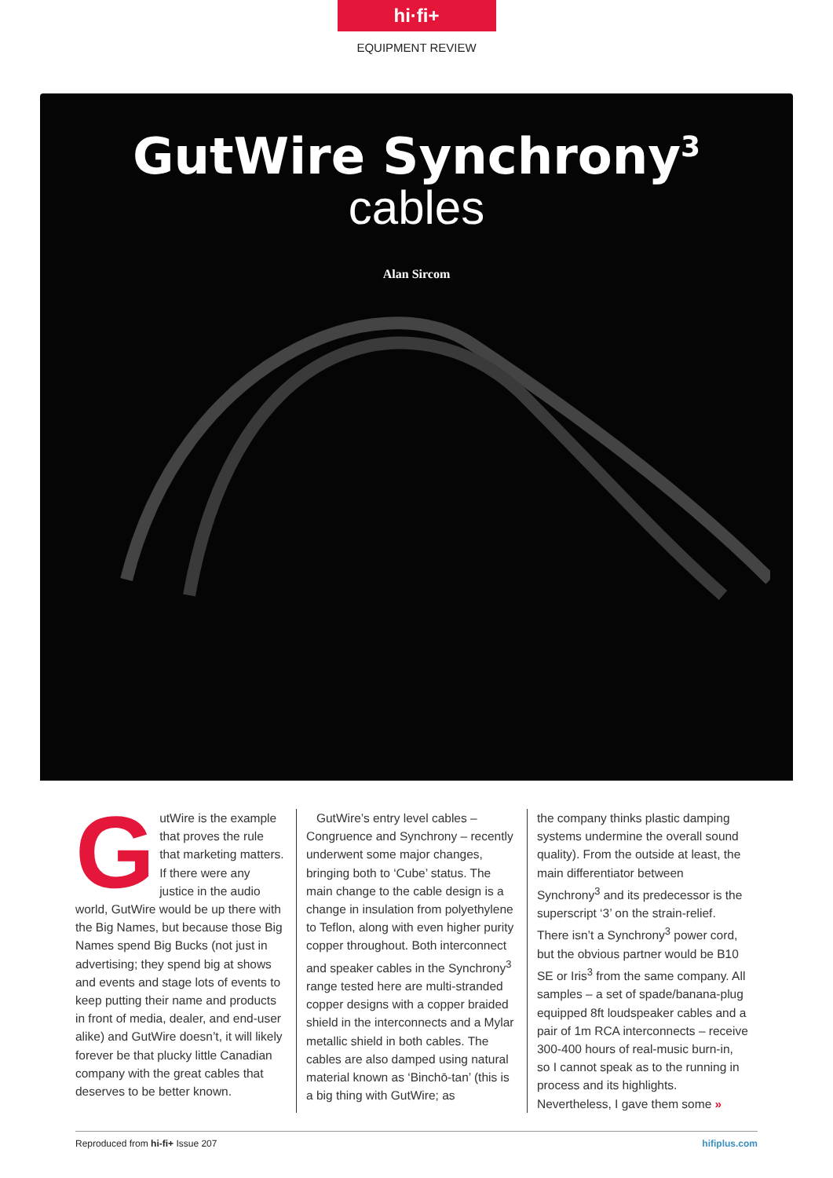hi·fi+
EQUIPMENT REVIEW
GutWire Synchrony<sup>3</sup>
cables
Alan Sircom
GutWire is the example that proves the rule that marketing matters. If there were any justice in the audio world, GutWire would be up there with the Big Names, but because those Big Names spend Big Bucks (not just in advertising; they spend big at shows and events and stage lots of events to keep putting their name and products in front of media, dealer, and end-user alike) and GutWire doesn’t, it will likely forever be that plucky little Canadian company with the great cables that deserves to be better known.
GutWire’s entry level cables – Congruence and Synchrony – recently underwent some major changes, bringing both to ‘Cube’ status. The main change to the cable design is a change in insulation from polyethylene to Teflon, along with even higher purity copper throughout. Both interconnect and speaker cables in the Synchrony<sup>3</sup> range tested here are multi-stranded copper designs with a copper braided shield in the interconnects and a Mylar metallic shield in both cables. The cables are also damped using natural material known as ‘Binchō-tan’ (this is a big thing with GutWire; as
the company thinks plastic damping systems undermine the overall sound quality). From the outside at least, the main differentiator between Synchrony<sup>3</sup> and its predecessor is the superscript ‘3’ on the strain-relief. There isn’t a Synchrony<sup>3</sup> power cord, but the obvious partner would be B10 SE or Iris<sup>3</sup> from the same company. All samples – a set of spade/banana-plug equipped 8ft loudspeaker cables and a pair of 1m RCA interconnects – receive 300-400 hours of real-music burn-in, so I cannot speak as to the running in process and its highlights. Nevertheless, I gave them some »
Reproduced from hi-fi+ Issue 207 hifiplus.com